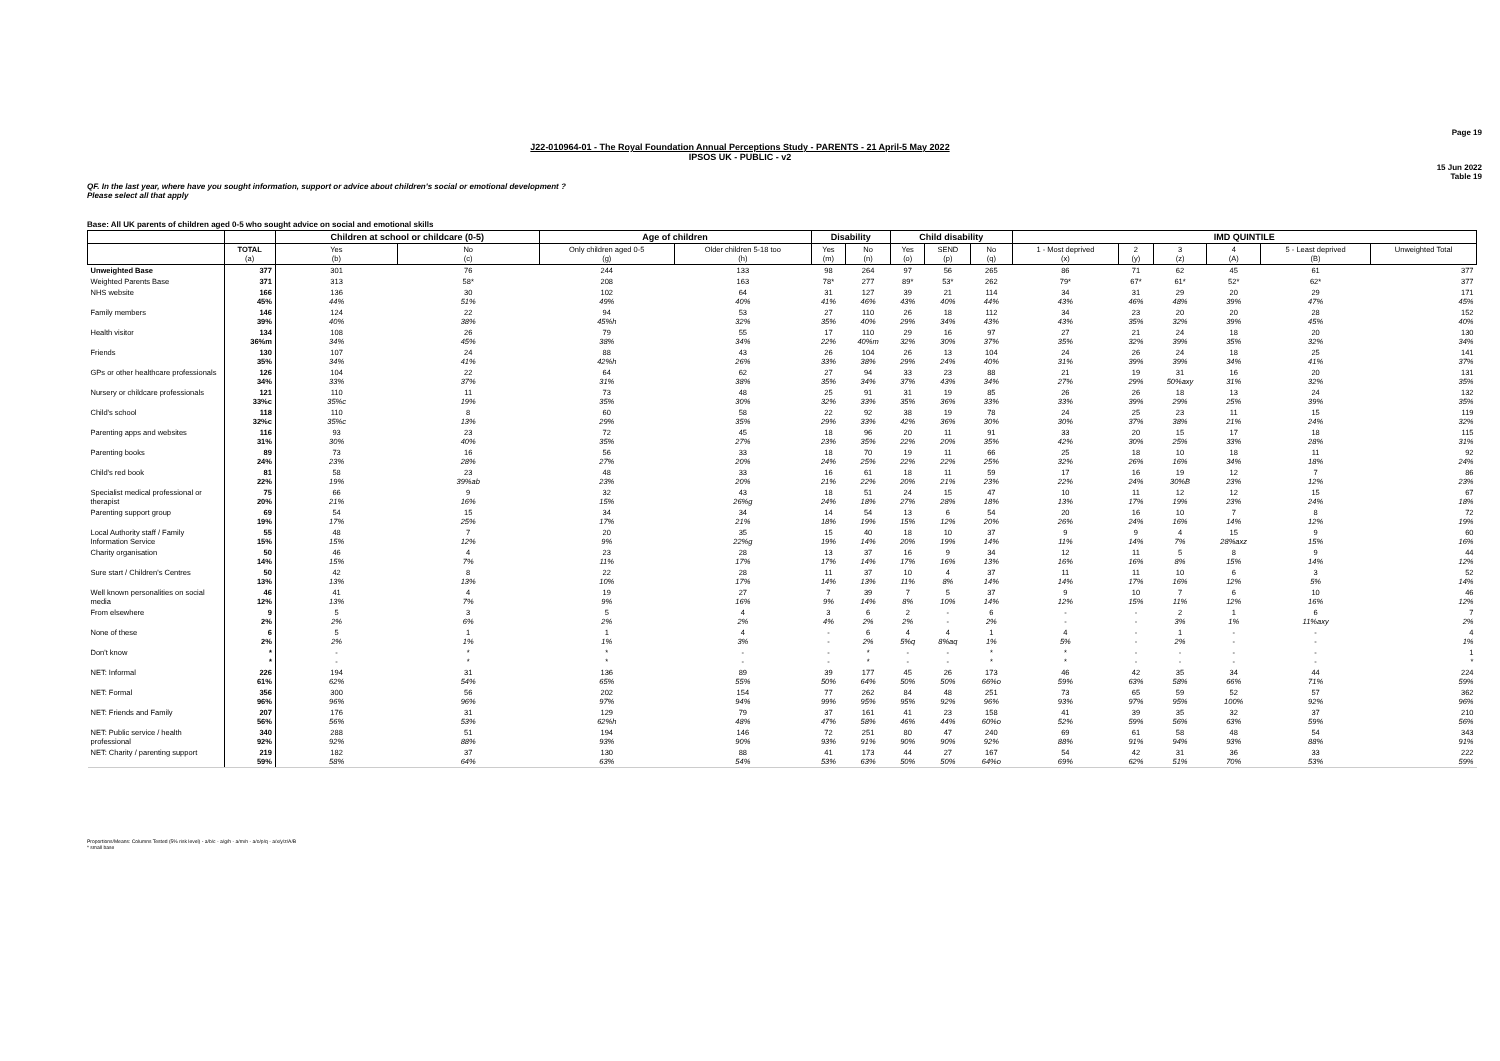Page 19
J22-010964-01 - The Royal Foundation Annual Perceptions Study - PARENTS - 21 April-5 May 2022
IPSOS UK - PUBLIC - v2
15 Jun 2022
Table 19
QF. In the last year, where have you sought information, support or advice about children's social or emotional development ? Please select all that apply
Base: All UK parents of children aged 0-5 who sought advice on social and emotional skills
| | | Children at school or childcare (0-5) | | Age of children | | Disability | | Child disability | | | IMD QUINTILE | | | | | |
| --- | --- | --- | --- | --- | --- | --- | --- | --- | --- | --- | --- | --- | --- | --- | --- | --- |
| | TOTAL (a) | Yes (b) | No (c) | Only children aged 0-5 (g) | Older children 5-18 too (h) | Yes (m) | No (n) | Yes (o) | SEND (p) | No (q) | 1 - Most deprived (x) | 2 (y) | 3 (z) | 4 (A) | 5 - Least deprived (B) | Unweighted Total |
| Unweighted Base | 377 | 301 | 76 | 244 | 133 | 98 | 264 | 97 | 56 | 265 | 86 | 71 | 62 | 45 | 61 | 377 |
| Weighted Parents Base | 371 | 313 | 58* | 208 | 163 | 78* | 277 | 89* | 53* | 262 | 79* | 67* | 61* | 52* | 62* | 377 |
| NHS website | 166 45% | 136 44% | 30 51% | 102 49% | 64 40% | 31 41% | 127 46% | 39 43% | 21 40% | 114 44% | 34 43% | 31 46% | 29 48% | 20 39% | 29 47% | 171 45% |
| Family members | 146 39% | 124 40% | 22 38% | 94 45%h | 53 32% | 27 35% | 110 40% | 26 29% | 18 34% | 112 43% | 34 43% | 23 35% | 20 32% | 20 39% | 28 45% | 152 40% |
| Health visitor | 134 36%m | 108 34% | 26 45% | 79 38% | 55 34% | 17 22% | 110 40%m | 29 32% | 16 30% | 97 37% | 27 35% | 21 32% | 24 39% | 18 35% | 20 32% | 130 34% |
| Friends | 130 35% | 107 34% | 24 41% | 88 42%h | 43 26% | 26 33% | 104 38% | 26 29% | 13 24% | 104 40% | 24 31% | 26 39% | 24 39% | 18 34% | 25 41% | 141 37% |
| GPs or other healthcare professionals | 126 34% | 104 33% | 22 37% | 64 31% | 62 38% | 27 35% | 94 34% | 33 37% | 23 43% | 88 34% | 21 27% | 19 29% | 31 50%axy | 16 31% | 20 32% | 131 35% |
| Nursery or childcare professionals | 121 33%c | 110 35%c | 11 19% | 73 35% | 48 30% | 25 32% | 91 33% | 31 35% | 19 36% | 85 33% | 26 33% | 26 39% | 18 29% | 13 25% | 24 39% | 132 35% |
| Child's school | 118 32%c | 110 35%c | 8 13% | 60 29% | 58 35% | 22 29% | 92 33% | 38 42% | 19 36% | 78 30% | 24 30% | 25 37% | 23 38% | 11 21% | 15 24% | 119 32% |
| Parenting apps and websites | 116 31% | 93 30% | 23 40% | 72 35% | 45 27% | 18 23% | 96 35% | 20 22% | 11 20% | 91 35% | 33 42% | 20 30% | 15 25% | 17 33% | 18 28% | 115 31% |
| Parenting books | 89 24% | 73 23% | 16 28% | 56 27% | 33 20% | 18 24% | 70 25% | 19 22% | 11 22% | 66 25% | 25 32% | 18 26% | 10 16% | 18 34% | 11 18% | 92 24% |
| Child's red book | 81 22% | 58 19% | 23 39%ab | 48 23% | 33 20% | 16 21% | 61 22% | 18 20% | 11 21% | 59 23% | 17 22% | 16 24% | 19 30%B | 12 23% | 7 12% | 86 23% |
| Specialist medical professional or therapist | 75 20% | 66 21% | 9 16% | 32 15% | 43 26%g | 18 24% | 51 18% | 24 27% | 15 28% | 47 18% | 10 13% | 11 17% | 12 19% | 12 23% | 15 24% | 67 18% |
| Parenting support group | 69 19% | 54 17% | 15 25% | 34 17% | 34 21% | 14 18% | 54 19% | 13 15% | 6 12% | 54 20% | 20 26% | 16 24% | 10 16% | 7 14% | 8 12% | 72 19% |
| Local Authority staff / Family Information Service | 55 15% | 48 15% | 7 12% | 20 9% | 35 22%g | 15 19% | 40 14% | 18 20% | 10 19% | 37 14% | 9 11% | 9 14% | 4 7% | 15 28%axz | 9 15% | 60 16% |
| Charity organisation | 50 14% | 46 15% | 4 7% | 23 11% | 28 17% | 13 17% | 37 14% | 16 17% | 9 16% | 34 13% | 12 16% | 11 16% | 5 8% | 8 15% | 9 14% | 44 12% |
| Sure start / Children's Centres | 50 13% | 42 13% | 8 13% | 22 10% | 28 17% | 11 14% | 37 13% | 10 11% | 4 8% | 37 14% | 11 14% | 11 17% | 10 16% | 6 12% | 3 5% | 52 14% |
| Well known personalities on social media | 46 12% | 41 13% | 4 7% | 19 9% | 27 16% | 7 9% | 39 14% | 7 8% | 5 10% | 37 14% | 9 12% | 10 15% | 7 11% | 6 12% | 10 16% | 46 12% |
| From elsewhere | 9 2% | 5 2% | 3 6% | 5 2% | 4 2% | 3 4% | 6 2% | 2 2% | - - | 6 2% | - - | - - | 2 3% | 1 1% | 6 11%axy | 7 2% |
| None of these | 6 2% | 5 2% | 1 1% | 1 1% | 4 3% | - - | 6 2% | 4 5%q | 4 8%aq | 1 1% | 4 5% | - - | 1 2% | - - | - - | 4 1% |
| Don't know | * * | - - | * * | * * | - - | - - | * * | - - | - - | * * | * * | - - | - - | - - | - - | 1 * |
| NET: Informal | 226 61% | 194 62% | 31 54% | 136 65% | 89 55% | 39 50% | 177 64% | 45 50% | 26 50% | 173 66%o | 46 59% | 42 63% | 35 58% | 34 66% | 44 71% | 224 59% |
| NET: Formal | 356 96% | 300 96% | 56 96% | 202 97% | 154 94% | 77 99% | 262 95% | 84 95% | 48 92% | 251 96% | 73 93% | 65 97% | 59 95% | 52 100% | 57 92% | 362 96% |
| NET: Friends and Family | 207 56% | 176 56% | 31 53% | 129 62%h | 79 48% | 37 47% | 161 58% | 41 46% | 23 44% | 158 60%o | 41 52% | 39 59% | 35 56% | 32 63% | 37 59% | 210 56% |
| NET: Public service / health professional | 340 92% | 288 92% | 51 88% | 194 93% | 146 90% | 72 93% | 251 91% | 80 90% | 47 90% | 240 92% | 69 88% | 61 91% | 58 94% | 48 93% | 54 88% | 343 91% |
| NET: Charity / parenting support | 219 59% | 182 58% | 37 64% | 130 63% | 88 54% | 41 53% | 173 63% | 44 50% | 27 50% | 167 64%o | 54 69% | 42 62% | 31 51% | 36 70% | 33 53% | 222 59% |
Proportions/Means: Columns Tested (5% risk level) - a/b/c - a/g/h - a/m/n - a/o/p/q - a/x/y/z/A/B
* small base